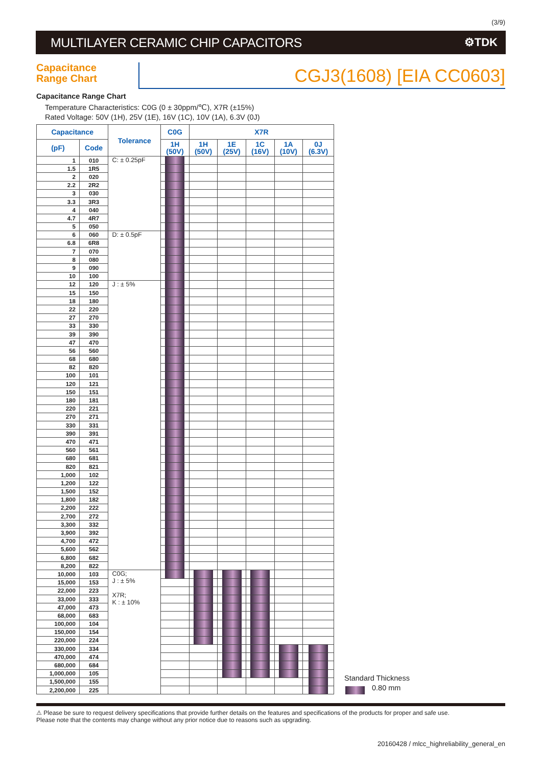(3/9)
MULTILAYER CERAMIC CHIP CAPACITORS
⚙TDK
Capacitance
Range Chart
CGJ3(1608) [EIA CC0603]
Capacitance Range Chart
Temperature Characteristics: C0G (0 ± 30ppm/℃), X7R (±15%)
Rated Voltage: 50V (1H), 25V (1E), 16V (1C), 10V (1A), 6.3V (0J)
| Capacitance | | Tolerance | C0G | X7R | | | | |
| --- | --- | --- | --- | --- | --- | --- | --- | --- |
| (pF) | Code | | 1H (50V) | 1H (50V) | 1E (25V) | 1C (16V) | 1A (10V) | 0J (6.3V) |
| 1 | 010 | C: ± 0.25pF | | | | | | |
| 1.5 | 1R5 | | | | | | | |
| 2 | 020 | | | | | | | |
| 2.2 | 2R2 | | | | | | | |
| 3 | 030 | | | | | | | |
| 3.3 | 3R3 | | | | | | | |
| 4 | 040 | | | | | | | |
| 4.7 | 4R7 | | | | | | | |
| 5 | 050 | | | | | | | |
| 6 | 060 | D: ± 0.5pF | | | | | | |
| 6.8 | 6R8 | | | | | | | |
| 7 | 070 | | | | | | | |
| 8 | 080 | | | | | | | |
| 9 | 090 | | | | | | | |
| 10 | 100 | | | | | | | |
| 12 | 120 | J : ± 5% | | | | | | |
| 15 | 150 | | | | | | | |
| 18 | 180 | | | | | | | |
| 22 | 220 | | | | | | | |
| 27 | 270 | | | | | | | |
| 33 | 330 | | | | | | | |
| 39 | 390 | | | | | | | |
| 47 | 470 | | | | | | | |
| 56 | 560 | | | | | | | |
| 68 | 680 | | | | | | | |
| 82 | 820 | | | | | | | |
| 100 | 101 | | | | | | | |
| 120 | 121 | | | | | | | |
| 150 | 151 | | | | | | | |
| 180 | 181 | | | | | | | |
| 220 | 221 | | | | | | | |
| 270 | 271 | | | | | | | |
| 330 | 331 | | | | | | | |
| 390 | 391 | | | | | | | |
| 470 | 471 | | | | | | | |
| 560 | 561 | | | | | | | |
| 680 | 681 | | | | | | | |
| 820 | 821 | | | | | | | |
| 1,000 | 102 | | | | | | | |
| 1,200 | 122 | | | | | | | |
| 1,500 | 152 | | | | | | | |
| 1,800 | 182 | | | | | | | |
| 2,200 | 222 | | | | | | | |
| 2,700 | 272 | | | | | | | |
| 3,300 | 332 | | | | | | | |
| 3,900 | 392 | | | | | | | |
| 4,700 | 472 | | | | | | | |
| 5,600 | 562 | | | | | | | |
| 6,800 | 682 | | | | | | | |
| 8,200 | 822 | | | | | | | |
| 10,000 | 103 | C0G; J : ± 5% X7R; K : ± 10% | | | | | | |
| 15,000 | 153 | | | | | | | |
| 22,000 | 223 | | | | | | | |
| 33,000 | 333 | | | | | | | |
| 47,000 | 473 | | | | | | | |
| 68,000 | 683 | | | | | | | |
| 100,000 | 104 | | | | | | | |
| 150,000 | 154 | | | | | | | |
| 220,000 | 224 | | | | | | | |
| 330,000 | 334 | | | | | | | |
| 470,000 | 474 | | | | | | | |
| 680,000 | 684 | | | | | | | |
| 1,000,000 | 105 | | | | | | | |
| 1,500,000 | 155 | | | | | | | |
| 2,200,000 | 225 | | | | | | | |
Standard Thickness
0.80 mm
⚠ Please be sure to request delivery specifications that provide further details on the features and specifications of the products for proper and safe use.
Please note that the contents may change without any prior notice due to reasons such as upgrading.
20160428 / mlcc_highreliability_general_en